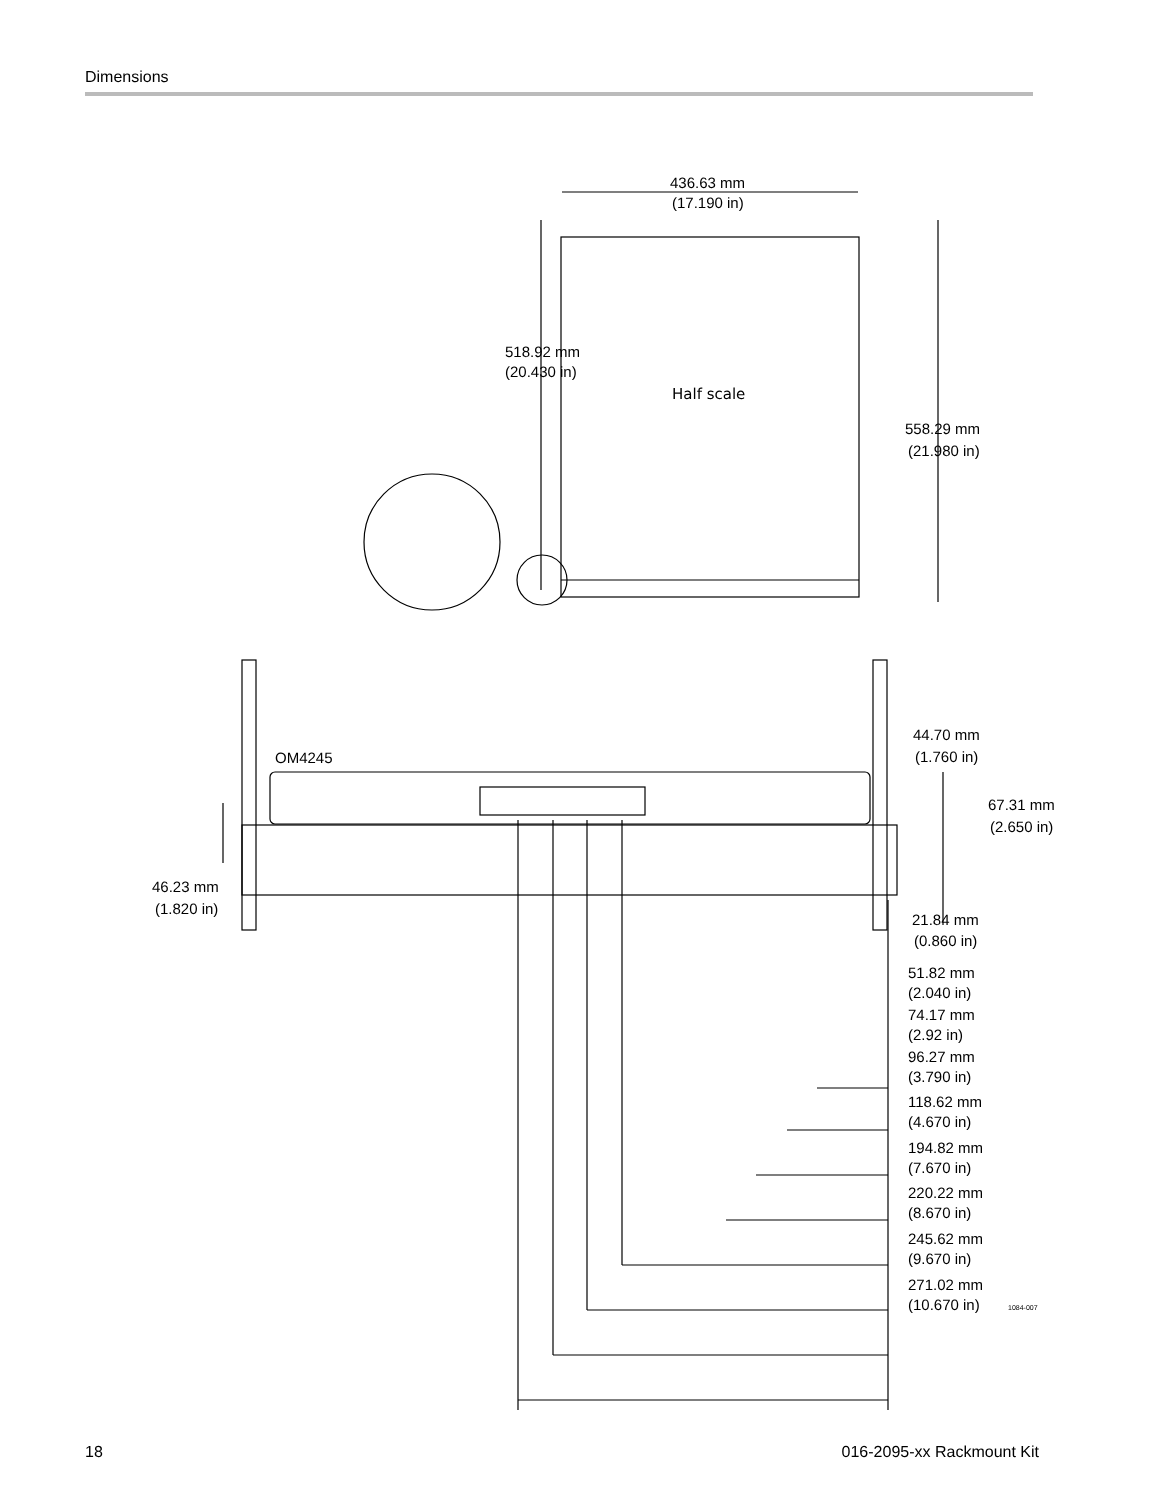Dimensions
436.63 mm
(17.190 in)
518.92 mm
(20.430 in)
Half scale
558.29 mm
(21.980 in)
44.70 mm
(1.760 in)
OM4245
67.31 mm
(2.650 in)
46.23 mm
(1.820 in)
21.84 mm
(0.860 in)
51.82 mm
(2.040 in)
74.17 mm
(2.92 in)
96.27 mm
(3.790 in)
118.62 mm
(4.670 in)
194.82 mm
(7.670 in)
220.22 mm
(8.670 in)
245.62 mm
(9.670 in)
271.02 mm
(10.670 in)
1084-007
18 016-2095-xx Rackmount Kit